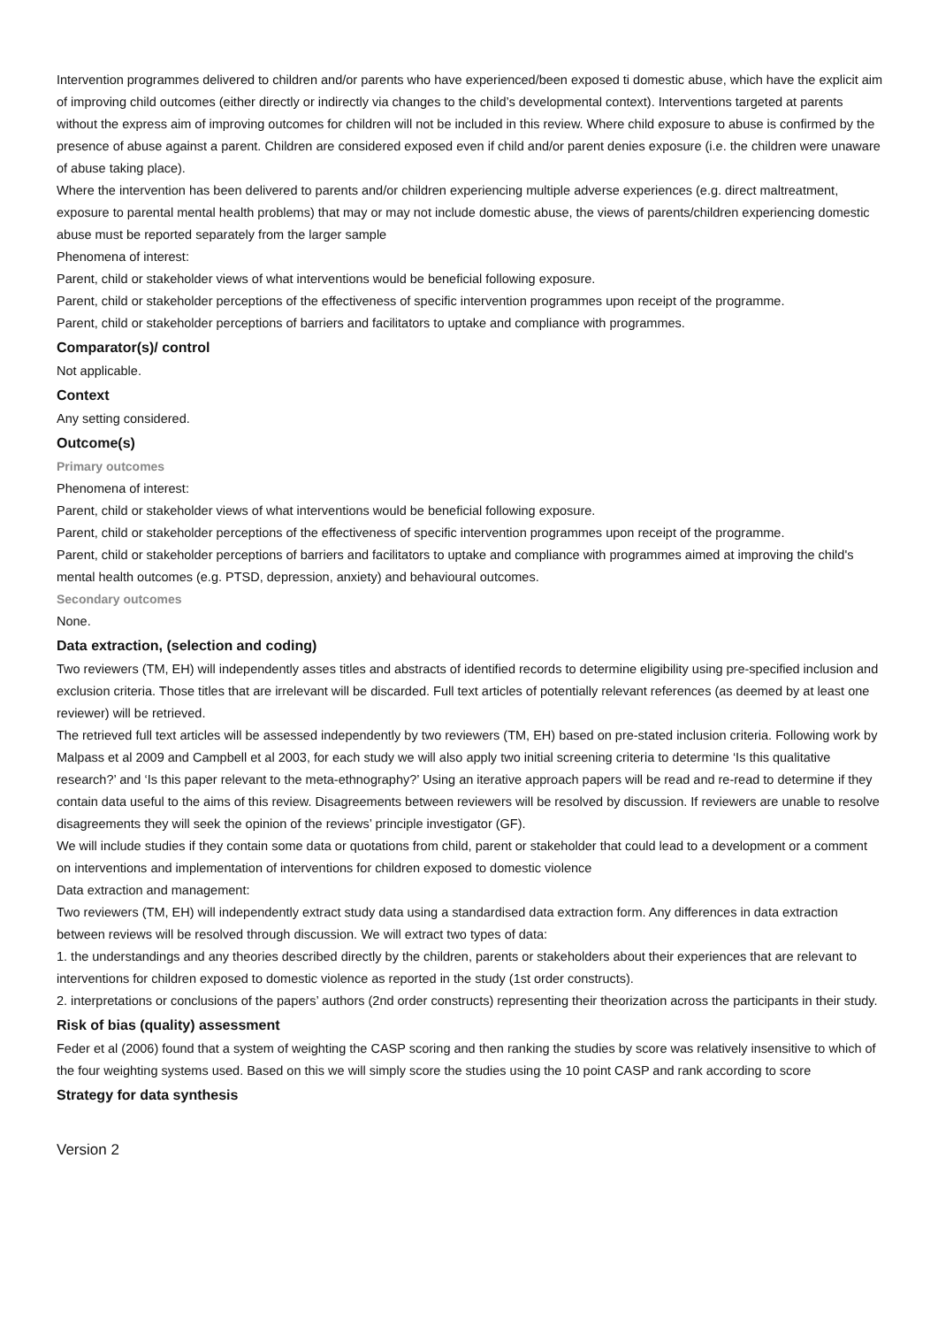Intervention programmes delivered to children and/or parents who have experienced/been exposed ti domestic abuse, which have the explicit aim of improving child outcomes (either directly or indirectly via changes to the child’s developmental context). Interventions targeted at parents without the express aim of improving outcomes for children will not be included in this review. Where child exposure to abuse is confirmed by the presence of abuse against a parent. Children are considered exposed even if child and/or parent denies exposure (i.e. the children were unaware of abuse taking place).
Where the intervention has been delivered to parents and/or children experiencing multiple adverse experiences (e.g. direct maltreatment, exposure to parental mental health problems) that may or may not include domestic abuse, the views of parents/children experiencing domestic abuse must be reported separately from the larger sample
Phenomena of interest:
Parent, child or stakeholder views of what interventions would be beneficial following exposure.
Parent, child or stakeholder perceptions of the effectiveness of specific intervention programmes upon receipt of the programme.
Parent, child or stakeholder perceptions of barriers and facilitators to uptake and compliance with programmes.
Comparator(s)/ control
Not applicable.
Context
Any setting considered.
Outcome(s)
Primary outcomes
Phenomena of interest:
Parent, child or stakeholder views of what interventions would be beneficial following exposure.
Parent, child or stakeholder perceptions of the effectiveness of specific intervention programmes upon receipt of the programme.
Parent, child or stakeholder perceptions of barriers and facilitators to uptake and compliance with programmes aimed at improving the child's mental health outcomes (e.g. PTSD, depression, anxiety) and behavioural outcomes.
Secondary outcomes
None.
Data extraction, (selection and coding)
Two reviewers (TM, EH) will independently asses titles and abstracts of identified records to determine eligibility using pre-specified inclusion and exclusion criteria. Those titles that are irrelevant will be discarded. Full text articles of potentially relevant references (as deemed by at least one reviewer) will be retrieved.
The retrieved full text articles will be assessed independently by two reviewers (TM, EH) based on pre-stated inclusion criteria. Following work by Malpass et al 2009 and Campbell et al 2003, for each study we will also apply two initial screening criteria to determine ‘Is this qualitative research?’ and ‘Is this paper relevant to the meta-ethnography?’ Using an iterative approach papers will be read and re-read to determine if they contain data useful to the aims of this review. Disagreements between reviewers will be resolved by discussion. If reviewers are unable to resolve disagreements they will seek the opinion of the reviews’ principle investigator (GF).
We will include studies if they contain some data or quotations from child, parent or stakeholder that could lead to a development or a comment on interventions and implementation of interventions for children exposed to domestic violence
Data extraction and management:
Two reviewers (TM, EH) will independently extract study data using a standardised data extraction form. Any differences in data extraction between reviews will be resolved through discussion. We will extract two types of data:
1. the understandings and any theories described directly by the children, parents or stakeholders about their experiences that are relevant to interventions for children exposed to domestic violence as reported in the study (1st order constructs).
2. interpretations or conclusions of the papers’ authors (2nd order constructs) representing their theorization across the participants in their study.
Risk of bias (quality) assessment
Feder et al (2006) found that a system of weighting the CASP scoring and then ranking the studies by score was relatively insensitive to which of the four weighting systems used. Based on this we will simply score the studies using the 10 point CASP and rank according to score
Strategy for data synthesis
Version 2